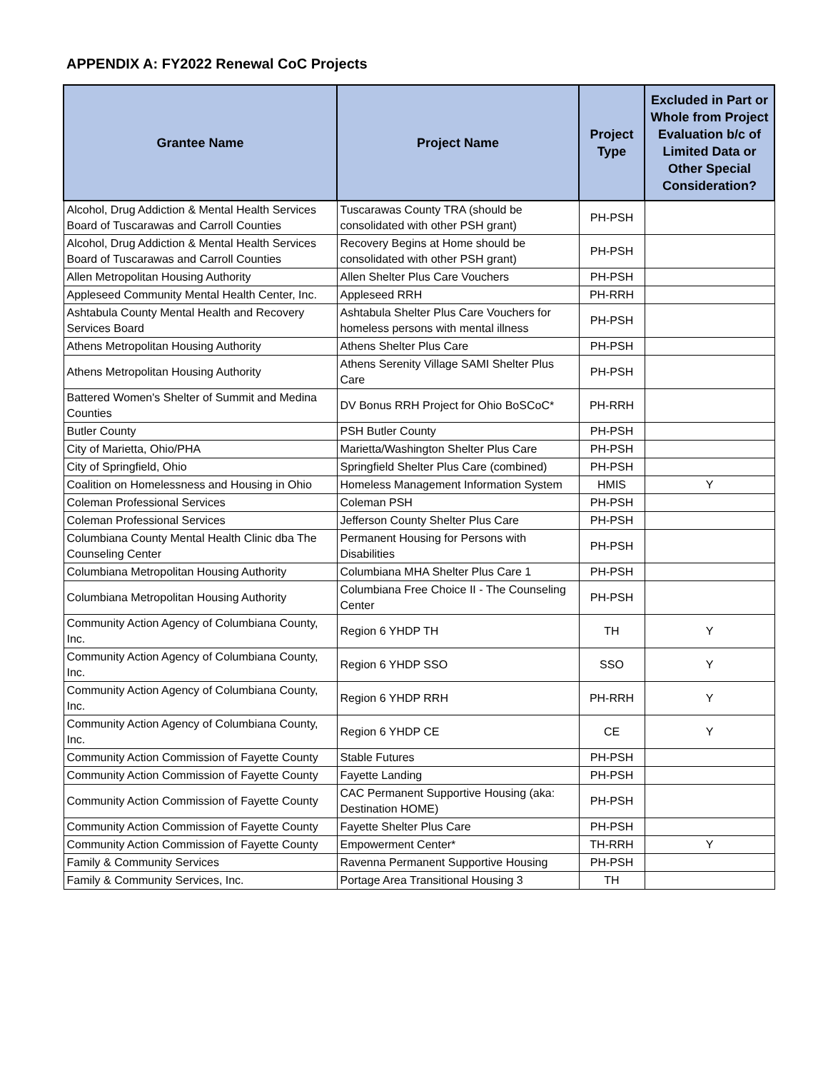APPENDIX A: FY2022 Renewal CoC Projects
| Grantee Name | Project Name | Project Type | Excluded in Part or Whole from Project Evaluation b/c of Limited Data or Other Special Consideration? |
| --- | --- | --- | --- |
| Alcohol, Drug Addiction & Mental Health Services Board of Tuscarawas and Carroll Counties | Tuscarawas County TRA (should be consolidated with other PSH grant) | PH-PSH | |
| Alcohol, Drug Addiction & Mental Health Services Board of Tuscarawas and Carroll Counties | Recovery Begins at Home should be consolidated with other PSH grant) | PH-PSH | |
| Allen Metropolitan Housing Authority | Allen Shelter Plus Care Vouchers | PH-PSH | |
| Appleseed Community Mental Health Center, Inc. | Appleseed RRH | PH-RRH | |
| Ashtabula County Mental Health and Recovery Services Board | Ashtabula Shelter Plus Care Vouchers for homeless persons with mental illness | PH-PSH | |
| Athens Metropolitan Housing Authority | Athens Shelter Plus Care | PH-PSH | |
| Athens Metropolitan Housing Authority | Athens Serenity Village SAMI Shelter Plus Care | PH-PSH | |
| Battered Women's Shelter of Summit and Medina Counties | DV Bonus RRH Project for Ohio BoSCoC* | PH-RRH | |
| Butler County | PSH Butler County | PH-PSH | |
| City of Marietta, Ohio/PHA | Marietta/Washington Shelter Plus Care | PH-PSH | |
| City of Springfield, Ohio | Springfield Shelter Plus Care (combined) | PH-PSH | |
| Coalition on Homelessness and Housing in Ohio | Homeless Management Information System | HMIS | Y |
| Coleman Professional Services | Coleman PSH | PH-PSH | |
| Coleman Professional Services | Jefferson County Shelter Plus Care | PH-PSH | |
| Columbiana County Mental Health Clinic dba The Counseling Center | Permanent Housing for Persons with Disabilities | PH-PSH | |
| Columbiana Metropolitan Housing Authority | Columbiana MHA Shelter Plus Care 1 | PH-PSH | |
| Columbiana Metropolitan Housing Authority | Columbiana Free Choice II - The Counseling Center | PH-PSH | |
| Community Action Agency of Columbiana County, Inc. | Region 6 YHDP TH | TH | Y |
| Community Action Agency of Columbiana County, Inc. | Region 6 YHDP SSO | SSO | Y |
| Community Action Agency of Columbiana County, Inc. | Region 6 YHDP RRH | PH-RRH | Y |
| Community Action Agency of Columbiana County, Inc. | Region 6 YHDP CE | CE | Y |
| Community Action Commission of Fayette County | Stable Futures | PH-PSH | |
| Community Action Commission of Fayette County | Fayette Landing | PH-PSH | |
| Community Action Commission of Fayette County | CAC Permanent Supportive Housing (aka: Destination HOME) | PH-PSH | |
| Community Action Commission of Fayette County | Fayette Shelter Plus Care | PH-PSH | |
| Community Action Commission of Fayette County | Empowerment Center* | TH-RRH | Y |
| Family & Community Services | Ravenna Permanent Supportive Housing | PH-PSH | |
| Family & Community Services, Inc. | Portage Area Transitional Housing 3 | TH | |